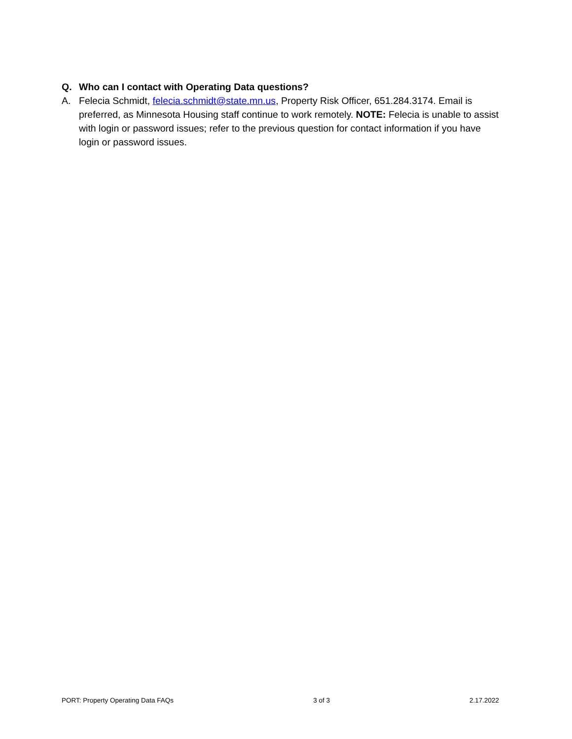Q. Who can I contact with Operating Data questions?
A. Felecia Schmidt, felecia.schmidt@state.mn.us, Property Risk Officer, 651.284.3174. Email is preferred, as Minnesota Housing staff continue to work remotely. NOTE: Felecia is unable to assist with login or password issues; refer to the previous question for contact information if you have login or password issues.
PORT: Property Operating Data FAQs 3 of 3 2.17.2022